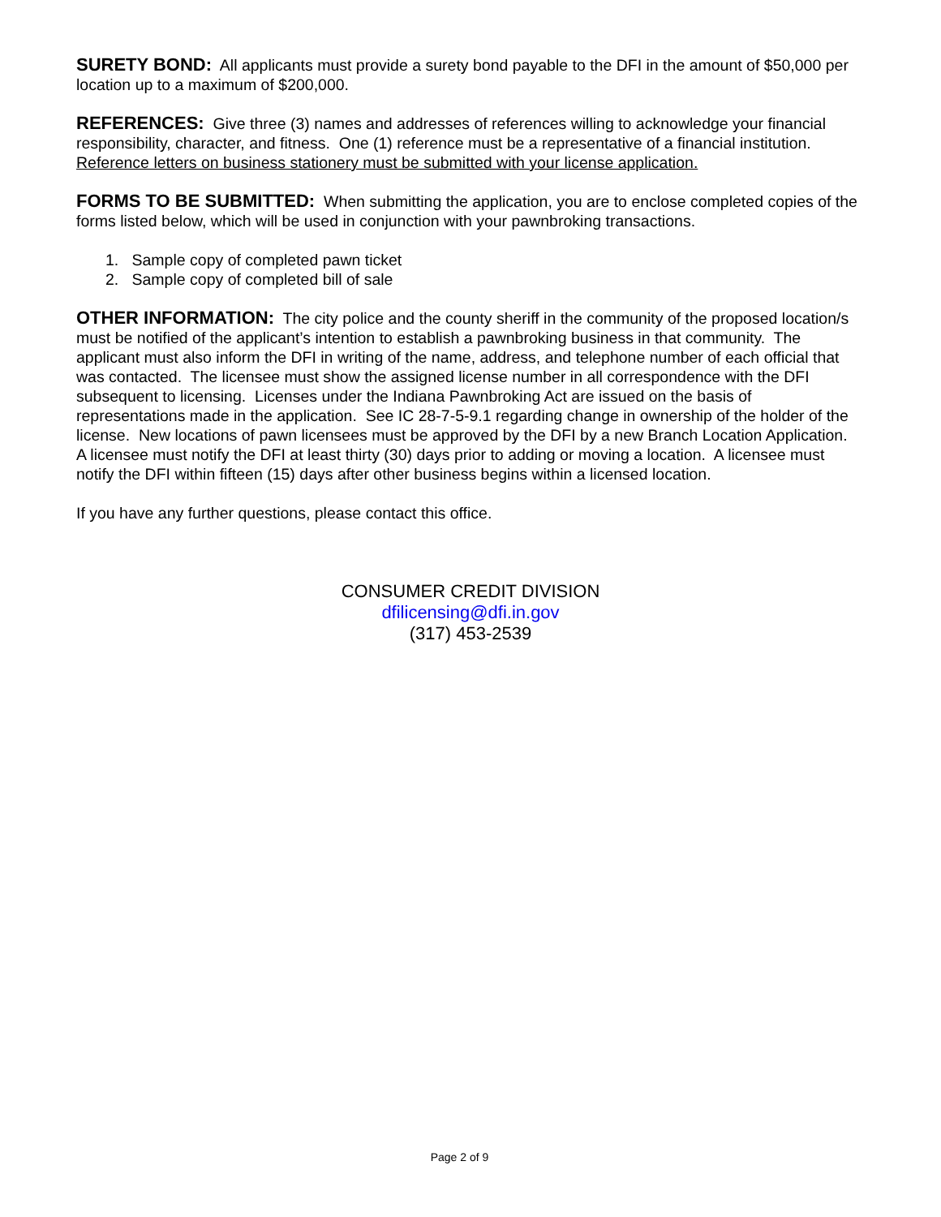SURETY BOND: All applicants must provide a surety bond payable to the DFI in the amount of $50,000 per location up to a maximum of $200,000.
REFERENCES: Give three (3) names and addresses of references willing to acknowledge your financial responsibility, character, and fitness. One (1) reference must be a representative of a financial institution. Reference letters on business stationery must be submitted with your license application.
FORMS TO BE SUBMITTED: When submitting the application, you are to enclose completed copies of the forms listed below, which will be used in conjunction with your pawnbroking transactions.
1. Sample copy of completed pawn ticket
2. Sample copy of completed bill of sale
OTHER INFORMATION: The city police and the county sheriff in the community of the proposed location/s must be notified of the applicant’s intention to establish a pawnbroking business in that community. The applicant must also inform the DFI in writing of the name, address, and telephone number of each official that was contacted. The licensee must show the assigned license number in all correspondence with the DFI subsequent to licensing. Licenses under the Indiana Pawnbroking Act are issued on the basis of representations made in the application. See IC 28-7-5-9.1 regarding change in ownership of the holder of the license. New locations of pawn licensees must be approved by the DFI by a new Branch Location Application. A licensee must notify the DFI at least thirty (30) days prior to adding or moving a location. A licensee must notify the DFI within fifteen (15) days after other business begins within a licensed location.
If you have any further questions, please contact this office.
CONSUMER CREDIT DIVISION
dfilicensing@dfi.in.gov
(317) 453-2539
Page 2 of 9